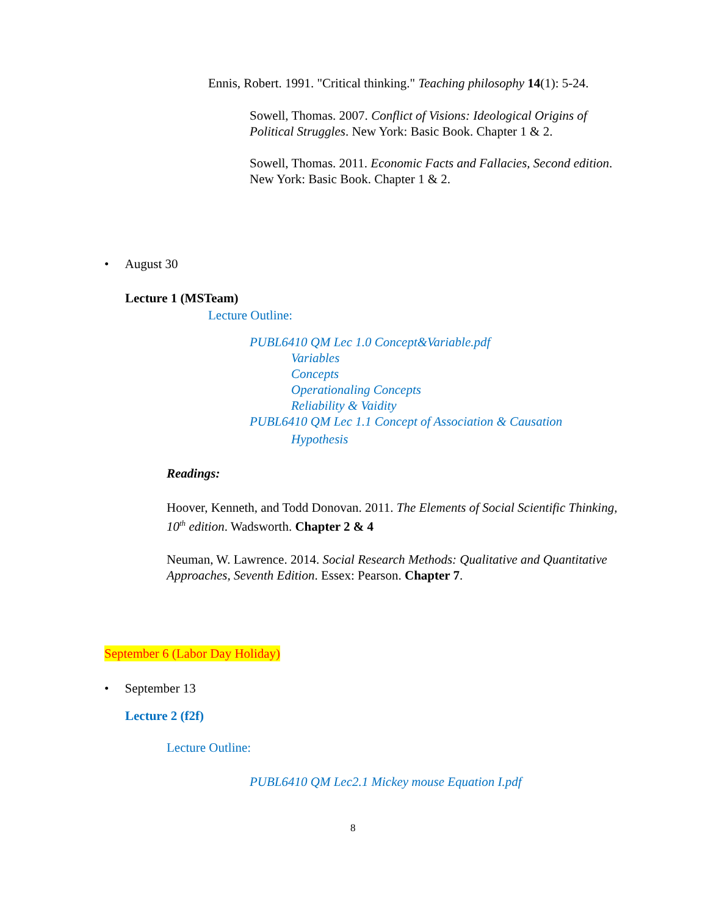Ennis, Robert. 1991. "Critical thinking." Teaching philosophy 14(1): 5-24.
Sowell, Thomas. 2007. Conflict of Visions: Ideological Origins of Political Struggles. New York: Basic Book. Chapter 1 & 2.
Sowell, Thomas. 2011. Economic Facts and Fallacies, Second edition. New York: Basic Book. Chapter 1 & 2.
• August 30
Lecture 1 (MSTeam)
Lecture Outline:
PUBL6410 QM Lec 1.0 Concept&Variable.pdf
Variables
Concepts
Operationaling Concepts
Reliability & Vaidity
PUBL6410 QM Lec 1.1 Concept of Association & Causation
Hypothesis
Readings:
Hoover, Kenneth, and Todd Donovan. 2011. The Elements of Social Scientific Thinking, 10<sup>th</sup> edition. Wadsworth. Chapter 2 & 4
Neuman, W. Lawrence. 2014. Social Research Methods: Qualitative and Quantitative Approaches, Seventh Edition. Essex: Pearson. Chapter 7.
September 6 (Labor Day Holiday)
• September 13
Lecture 2 (f2f)
Lecture Outline:
PUBL6410 QM Lec2.1 Mickey mouse Equation I.pdf
8